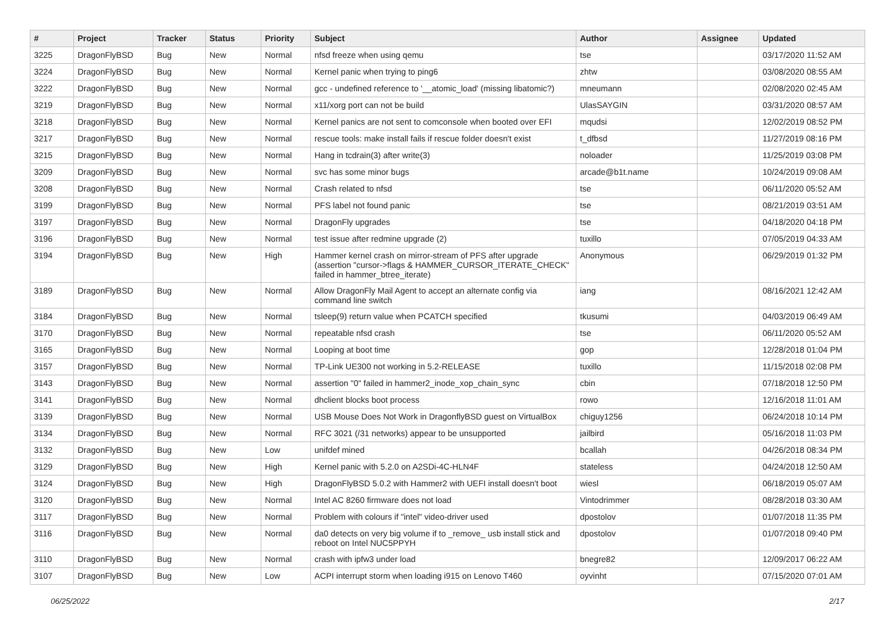| # | Project | Tracker | Status | Priority | Subject | Author | Assignee | Updated |
| --- | --- | --- | --- | --- | --- | --- | --- | --- |
| 3225 | DragonFlyBSD | Bug | New | Normal | nfsd freeze when using qemu | tse | | 03/17/2020 11:52 AM |
| 3224 | DragonFlyBSD | Bug | New | Normal | Kernel panic when trying to ping6 | zhtw | | 03/08/2020 08:55 AM |
| 3222 | DragonFlyBSD | Bug | New | Normal | gcc - undefined reference to '__atomic_load' (missing libatomic?) | mneumann | | 02/08/2020 02:45 AM |
| 3219 | DragonFlyBSD | Bug | New | Normal | x11/xorg port can not be build | UlasSAYGIN | | 03/31/2020 08:57 AM |
| 3218 | DragonFlyBSD | Bug | New | Normal | Kernel panics are not sent to comconsole when booted over EFI | mqudsi | | 12/02/2019 08:52 PM |
| 3217 | DragonFlyBSD | Bug | New | Normal | rescue tools: make install fails if rescue folder doesn't exist | t_dfbsd | | 11/27/2019 08:16 PM |
| 3215 | DragonFlyBSD | Bug | New | Normal | Hang in tcdrain(3) after write(3) | noloader | | 11/25/2019 03:08 PM |
| 3209 | DragonFlyBSD | Bug | New | Normal | svc has some minor bugs | arcade@b1t.name | | 10/24/2019 09:08 AM |
| 3208 | DragonFlyBSD | Bug | New | Normal | Crash related to nfsd | tse | | 06/11/2020 05:52 AM |
| 3199 | DragonFlyBSD | Bug | New | Normal | PFS label not found panic | tse | | 08/21/2019 03:51 AM |
| 3197 | DragonFlyBSD | Bug | New | Normal | DragonFly upgrades | tse | | 04/18/2020 04:18 PM |
| 3196 | DragonFlyBSD | Bug | New | Normal | test issue after redmine upgrade (2) | tuxillo | | 07/05/2019 04:33 AM |
| 3194 | DragonFlyBSD | Bug | New | High | Hammer kernel crash on mirror-stream of PFS after upgrade (assertion "cursor->flags & HAMMER_CURSOR_ITERATE_CHECK" failed in hammer_btree_iterate) | Anonymous | | 06/29/2019 01:32 PM |
| 3189 | DragonFlyBSD | Bug | New | Normal | Allow DragonFly Mail Agent to accept an alternate config via command line switch | iang | | 08/16/2021 12:42 AM |
| 3184 | DragonFlyBSD | Bug | New | Normal | tsleep(9) return value when PCATCH specified | tkusumi | | 04/03/2019 06:49 AM |
| 3170 | DragonFlyBSD | Bug | New | Normal | repeatable nfsd crash | tse | | 06/11/2020 05:52 AM |
| 3165 | DragonFlyBSD | Bug | New | Normal | Looping at boot time | gop | | 12/28/2018 01:04 PM |
| 3157 | DragonFlyBSD | Bug | New | Normal | TP-Link UE300 not working in 5.2-RELEASE | tuxillo | | 11/15/2018 02:08 PM |
| 3143 | DragonFlyBSD | Bug | New | Normal | assertion "0" failed in hammer2_inode_xop_chain_sync | cbin | | 07/18/2018 12:50 PM |
| 3141 | DragonFlyBSD | Bug | New | Normal | dhclient blocks boot process | rowo | | 12/16/2018 11:01 AM |
| 3139 | DragonFlyBSD | Bug | New | Normal | USB Mouse Does Not Work in DragonflyBSD guest on VirtualBox | chiguy1256 | | 06/24/2018 10:14 PM |
| 3134 | DragonFlyBSD | Bug | New | Normal | RFC 3021 (/31 networks) appear to be unsupported | jailbird | | 05/16/2018 11:03 PM |
| 3132 | DragonFlyBSD | Bug | New | Low | unifdef mined | bcallah | | 04/26/2018 08:34 PM |
| 3129 | DragonFlyBSD | Bug | New | High | Kernel panic with 5.2.0 on A2SDi-4C-HLN4F | stateless | | 04/24/2018 12:50 AM |
| 3124 | DragonFlyBSD | Bug | New | High | DragonFlyBSD 5.0.2 with Hammer2 with UEFI install doesn't boot | wiesl | | 06/18/2019 05:07 AM |
| 3120 | DragonFlyBSD | Bug | New | Normal | Intel AC 8260 firmware does not load | Vintodrimmer | | 08/28/2018 03:30 AM |
| 3117 | DragonFlyBSD | Bug | New | Normal | Problem with colours if "intel" video-driver used | dpostolov | | 01/07/2018 11:35 PM |
| 3116 | DragonFlyBSD | Bug | New | Normal | da0 detects on very big volume if to _remove_ usb install stick and reboot on Intel NUC5PPYH | dpostolov | | 01/07/2018 09:40 PM |
| 3110 | DragonFlyBSD | Bug | New | Normal | crash with ipfw3 under load | bnegre82 | | 12/09/2017 06:22 AM |
| 3107 | DragonFlyBSD | Bug | New | Low | ACPI interrupt storm when loading i915 on Lenovo T460 | oyvinht | | 07/15/2020 07:01 AM |
06/25/2022 2/17